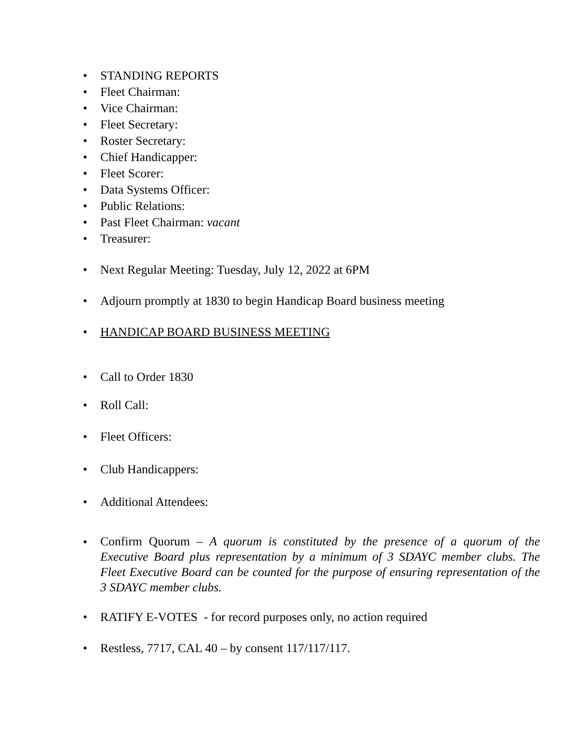• STANDING REPORTS
• Fleet Chairman:
• Vice Chairman:
• Fleet Secretary:
• Roster Secretary:
• Chief Handicapper:
• Fleet Scorer:
• Data Systems Officer:
• Public Relations:
• Past Fleet Chairman: vacant
• Treasurer:
• Next Regular Meeting: Tuesday, July 12, 2022 at 6PM
• Adjourn promptly at 1830 to begin Handicap Board business meeting
• HANDICAP BOARD BUSINESS MEETING
• Call to Order 1830
• Roll Call:
• Fleet Officers:
• Club Handicappers:
• Additional Attendees:
• Confirm Quorum – A quorum is constituted by the presence of a quorum of the Executive Board plus representation by a minimum of 3 SDAYC member clubs. The Fleet Executive Board can be counted for the purpose of ensuring representation of the 3 SDAYC member clubs.
• RATIFY E-VOTES - for record purposes only, no action required
• Restless, 7717, CAL 40 – by consent 117/117/117.